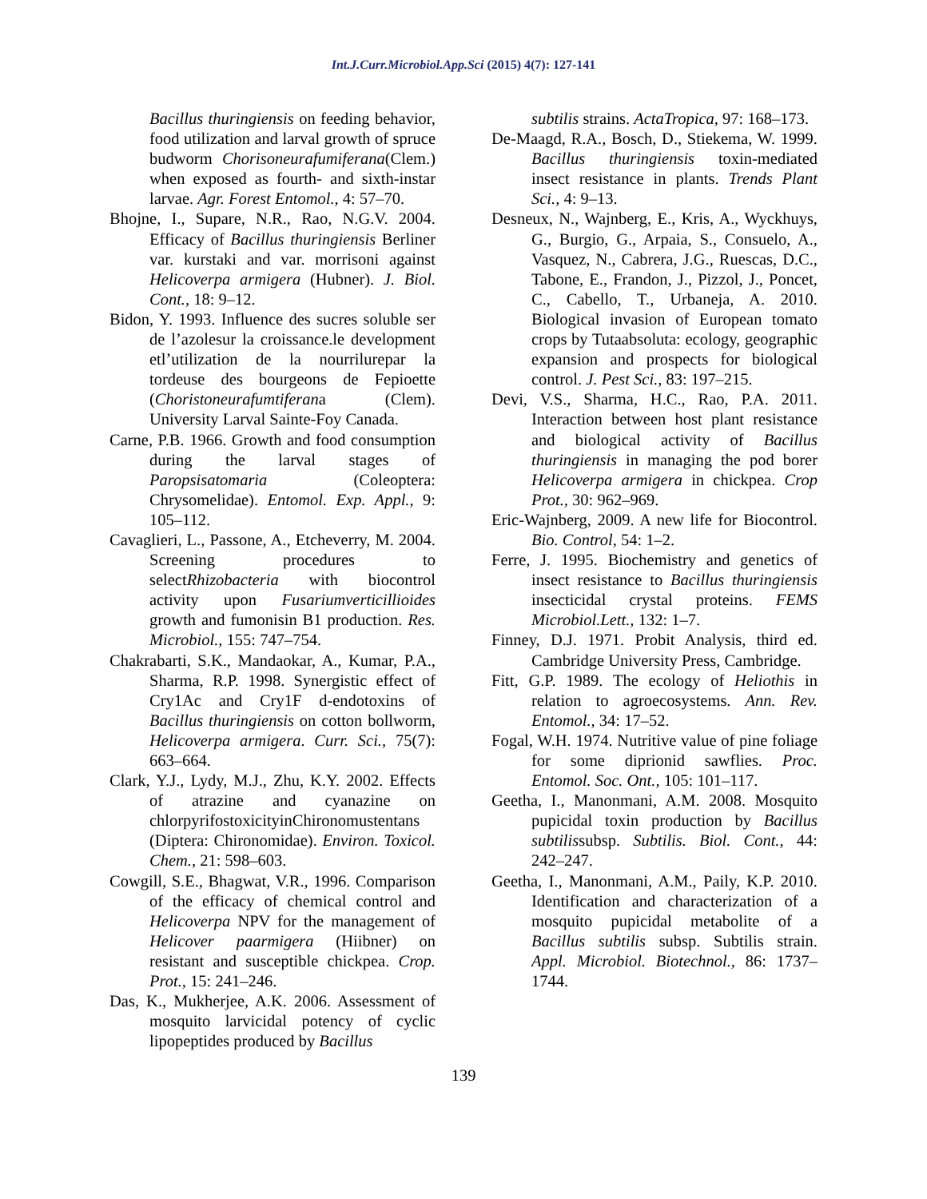Int.J.Curr.Microbiol.App.Sci (2015) 4(7): 127-141
Bacillus thuringiensis on feeding behavior, food utilization and larval growth of spruce budworm Chorisoneurafumiferana(Clem.) when exposed as fourth- and sixth-instar larvae. Agr. Forest Entomol., 4: 57–70.
Bhojne, I., Supare, N.R., Rao, N.G.V. 2004. Efficacy of Bacillus thuringiensis Berliner var. kurstaki and var. morrisoni against Helicoverpa armigera (Hubner). J. Biol. Cont., 18: 9–12.
Bidon, Y. 1993. Influence des sucres soluble ser de l’azolesur la croissance.le development etl’utilization de la nourrilurepar la tordeuse des bourgeons de Fepioette (Choristoneurafumtiferana (Clem). University Larval Sainte-Foy Canada.
Carne, P.B. 1966. Growth and food consumption during the larval stages of Paropsisatomaria (Coleoptera: Chrysomelidae). Entomol. Exp. Appl., 9: 105–112.
Cavaglieri, L., Passone, A., Etcheverry, M. 2004. Screening procedures to selectRhizobacteria with biocontrol activity upon Fusariumverticillioides growth and fumonisin B1 production. Res. Microbiol., 155: 747–754.
Chakrabarti, S.K., Mandaokar, A., Kumar, P.A., Sharma, R.P. 1998. Synergistic effect of Cry1Ac and Cry1F d-endotoxins of Bacillus thuringiensis on cotton bollworm, Helicoverpa armigera. Curr. Sci., 75(7): 663–664.
Clark, Y.J., Lydy, M.J., Zhu, K.Y. 2002. Effects of atrazine and cyanazine on chlorpyrifostoxicityinChironomustentans (Diptera: Chironomidae). Environ. Toxicol. Chem., 21: 598–603.
Cowgill, S.E., Bhagwat, V.R., 1996. Comparison of the efficacy of chemical control and Helicoverpa NPV for the management of Helicover paarmigera (Hiibner) on resistant and susceptible chickpea. Crop. Prot., 15: 241–246.
Das, K., Mukherjee, A.K. 2006. Assessment of mosquito larvicidal potency of cyclic lipopeptides produced by Bacillus
subtilis strains. ActaTropica, 97: 168–173.
De-Maagd, R.A., Bosch, D., Stiekema, W. 1999. Bacillus thuringiensis toxin-mediated insect resistance in plants. Trends Plant Sci., 4: 9–13.
Desneux, N., Wajnberg, E., Kris, A., Wyckhuys, G., Burgio, G., Arpaia, S., Consuelo, A., Vasquez, N., Cabrera, J.G., Ruescas, D.C., Tabone, E., Frandon, J., Pizzol, J., Poncet, C., Cabello, T., Urbaneja, A. 2010. Biological invasion of European tomato crops by Tutaabsoluta: ecology, geographic expansion and prospects for biological control. J. Pest Sci., 83: 197–215.
Devi, V.S., Sharma, H.C., Rao, P.A. 2011. Interaction between host plant resistance and biological activity of Bacillus thuringiensis in managing the pod borer Helicoverpa armigera in chickpea. Crop Prot., 30: 962–969.
Eric-Wajnberg, 2009. A new life for Biocontrol. Bio. Control, 54: 1–2.
Ferre, J. 1995. Biochemistry and genetics of insect resistance to Bacillus thuringiensis insecticidal crystal proteins. FEMS Microbiol.Lett., 132: 1–7.
Finney, D.J. 1971. Probit Analysis, third ed. Cambridge University Press, Cambridge.
Fitt, G.P. 1989. The ecology of Heliothis in relation to agroecosystems. Ann. Rev. Entomol., 34: 17–52.
Fogal, W.H. 1974. Nutritive value of pine foliage for some diprionid sawflies. Proc. Entomol. Soc. Ont., 105: 101–117.
Geetha, I., Manonmani, A.M. 2008. Mosquito pupicidal toxin production by Bacillus subtilissubsp. Subtilis. Biol. Cont., 44: 242–247.
Geetha, I., Manonmani, A.M., Paily, K.P. 2010. Identification and characterization of a mosquito pupicidal metabolite of a Bacillus subtilis subsp. Subtilis strain. Appl. Microbiol. Biotechnol., 86: 1737–1744.
139